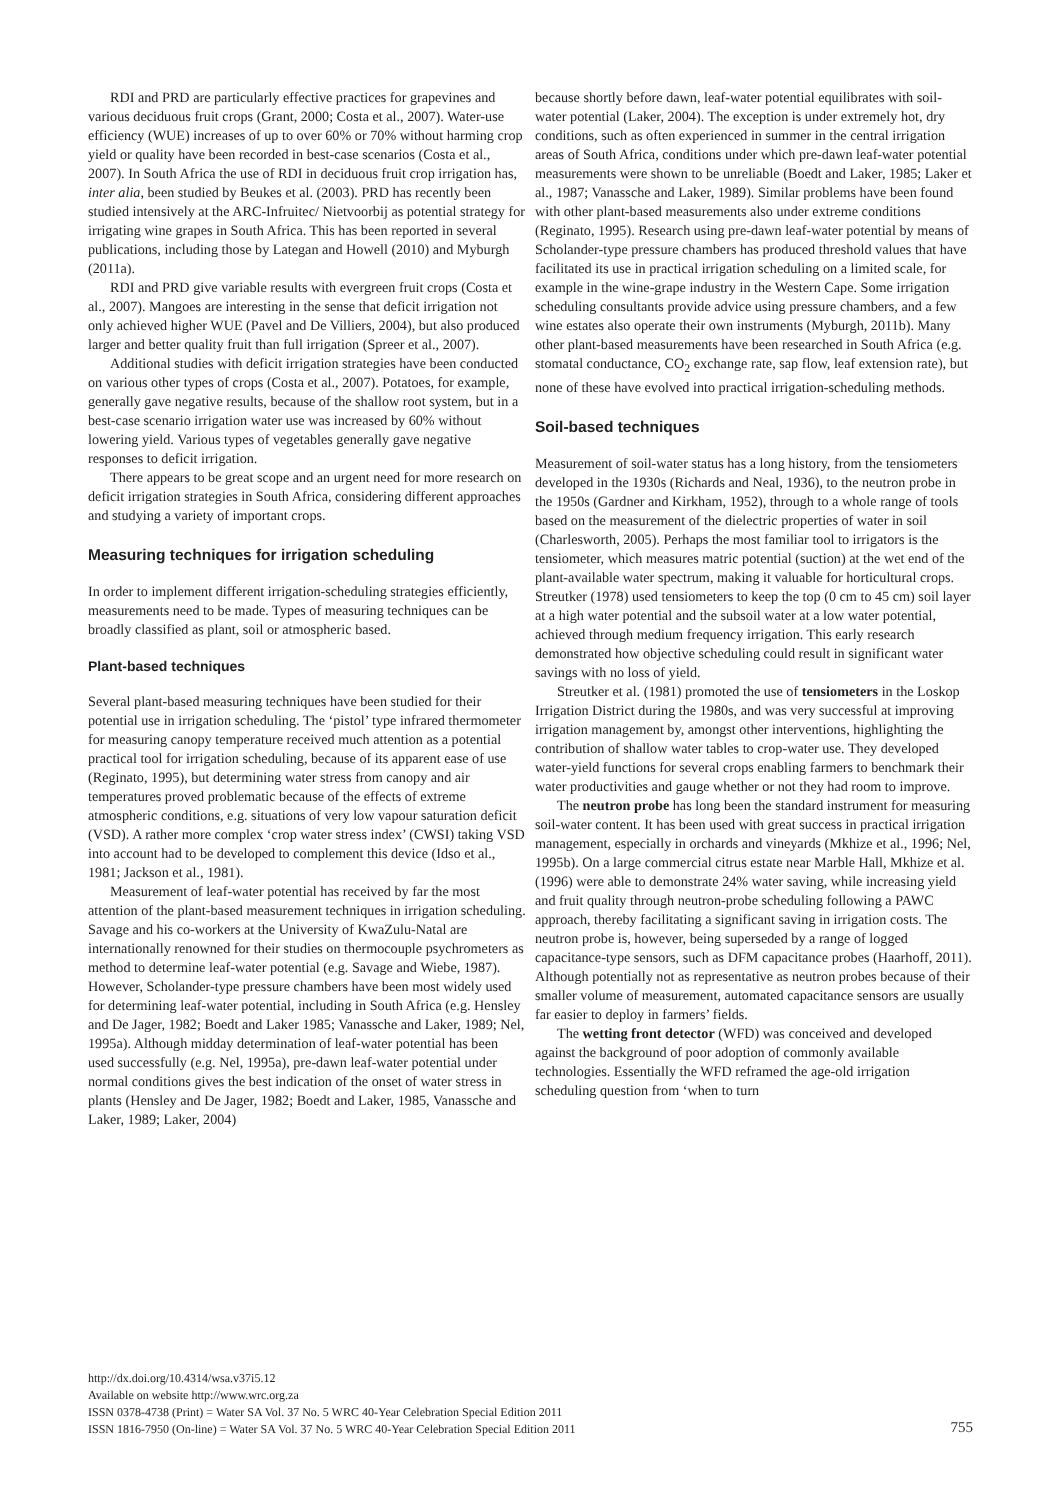RDI and PRD are particularly effective practices for grapevines and various deciduous fruit crops (Grant, 2000; Costa et al., 2007). Water-use efficiency (WUE) increases of up to over 60% or 70% without harming crop yield or quality have been recorded in best-case scenarios (Costa et al., 2007). In South Africa the use of RDI in deciduous fruit crop irrigation has, inter alia, been studied by Beukes et al. (2003). PRD has recently been studied intensively at the ARC-Infruitec/ Nietvoorbij as potential strategy for irrigating wine grapes in South Africa. This has been reported in several publications, including those by Lategan and Howell (2010) and Myburgh (2011a).
RDI and PRD give variable results with evergreen fruit crops (Costa et al., 2007). Mangoes are interesting in the sense that deficit irrigation not only achieved higher WUE (Pavel and De Villiers, 2004), but also produced larger and better quality fruit than full irrigation (Spreer et al., 2007).
Additional studies with deficit irrigation strategies have been conducted on various other types of crops (Costa et al., 2007). Potatoes, for example, generally gave negative results, because of the shallow root system, but in a best-case scenario irrigation water use was increased by 60% without lowering yield. Various types of vegetables generally gave negative responses to deficit irrigation.
There appears to be great scope and an urgent need for more research on deficit irrigation strategies in South Africa, considering different approaches and studying a variety of important crops.
Measuring techniques for irrigation scheduling
In order to implement different irrigation-scheduling strategies efficiently, measurements need to be made. Types of measuring techniques can be broadly classified as plant, soil or atmospheric based.
Plant-based techniques
Several plant-based measuring techniques have been studied for their potential use in irrigation scheduling. The ‘pistol’ type infrared thermometer for measuring canopy temperature received much attention as a potential practical tool for irrigation scheduling, because of its apparent ease of use (Reginato, 1995), but determining water stress from canopy and air temperatures proved problematic because of the effects of extreme atmospheric conditions, e.g. situations of very low vapour saturation deficit (VSD). A rather more complex ‘crop water stress index’ (CWSI) taking VSD into account had to be developed to complement this device (Idso et al., 1981; Jackson et al., 1981).
Measurement of leaf-water potential has received by far the most attention of the plant-based measurement techniques in irrigation scheduling. Savage and his co-workers at the University of KwaZulu-Natal are internationally renowned for their studies on thermocouple psychrometers as method to determine leaf-water potential (e.g. Savage and Wiebe, 1987). However, Scholander-type pressure chambers have been most widely used for determining leaf-water potential, including in South Africa (e.g. Hensley and De Jager, 1982; Boedt and Laker 1985; Vanassche and Laker, 1989; Nel, 1995a). Although midday determination of leaf-water potential has been used successfully (e.g. Nel, 1995a), pre-dawn leaf-water potential under normal conditions gives the best indication of the onset of water stress in plants (Hensley and De Jager, 1982; Boedt and Laker, 1985, Vanassche and Laker, 1989; Laker, 2004)
because shortly before dawn, leaf-water potential equilibrates with soil-water potential (Laker, 2004). The exception is under extremely hot, dry conditions, such as often experienced in summer in the central irrigation areas of South Africa, conditions under which pre-dawn leaf-water potential measurements were shown to be unreliable (Boedt and Laker, 1985; Laker et al., 1987; Vanassche and Laker, 1989). Similar problems have been found with other plant-based measurements also under extreme conditions (Reginato, 1995). Research using pre-dawn leaf-water potential by means of Scholander-type pressure chambers has produced threshold values that have facilitated its use in practical irrigation scheduling on a limited scale, for example in the wine-grape industry in the Western Cape. Some irrigation scheduling consultants provide advice using pressure chambers, and a few wine estates also operate their own instruments (Myburgh, 2011b). Many other plant-based measurements have been researched in South Africa (e.g. stomatal conductance, CO<sub>2</sub> exchange rate, sap flow, leaf extension rate), but none of these have evolved into practical irrigation-scheduling methods.
Soil-based techniques
Measurement of soil-water status has a long history, from the tensiometers developed in the 1930s (Richards and Neal, 1936), to the neutron probe in the 1950s (Gardner and Kirkham, 1952), through to a whole range of tools based on the measurement of the dielectric properties of water in soil (Charlesworth, 2005). Perhaps the most familiar tool to irrigators is the tensiometer, which measures matric potential (suction) at the wet end of the plant-available water spectrum, making it valuable for horticultural crops. Streutker (1978) used tensiometers to keep the top (0 cm to 45 cm) soil layer at a high water potential and the subsoil water at a low water potential, achieved through medium frequency irrigation. This early research demonstrated how objective scheduling could result in significant water savings with no loss of yield.
Streutker et al. (1981) promoted the use of tensiometers in the Loskop Irrigation District during the 1980s, and was very successful at improving irrigation management by, amongst other interventions, highlighting the contribution of shallow water tables to crop-water use. They developed water-yield functions for several crops enabling farmers to benchmark their water productivities and gauge whether or not they had room to improve.
The neutron probe has long been the standard instrument for measuring soil-water content. It has been used with great success in practical irrigation management, especially in orchards and vineyards (Mkhize et al., 1996; Nel, 1995b). On a large commercial citrus estate near Marble Hall, Mkhize et al. (1996) were able to demonstrate 24% water saving, while increasing yield and fruit quality through neutron-probe scheduling following a PAWC approach, thereby facilitating a significant saving in irrigation costs. The neutron probe is, however, being superseded by a range of logged capacitance-type sensors, such as DFM capacitance probes (Haarhoff, 2011). Although potentially not as representative as neutron probes because of their smaller volume of measurement, automated capacitance sensors are usually far easier to deploy in farmers’ fields.
The wetting front detector (WFD) was conceived and developed against the background of poor adoption of commonly available technologies. Essentially the WFD reframed the age-old irrigation scheduling question from ‘when to turn
http://dx.doi.org/10.4314/wsa.v37i5.12
Available on website http://www.wrc.org.za
ISSN 0378-4738 (Print) = Water SA Vol. 37 No. 5 WRC 40-Year Celebration Special Edition 2011
ISSN 1816-7950 (On-line) = Water SA Vol. 37 No. 5 WRC 40-Year Celebration Special Edition 2011
755